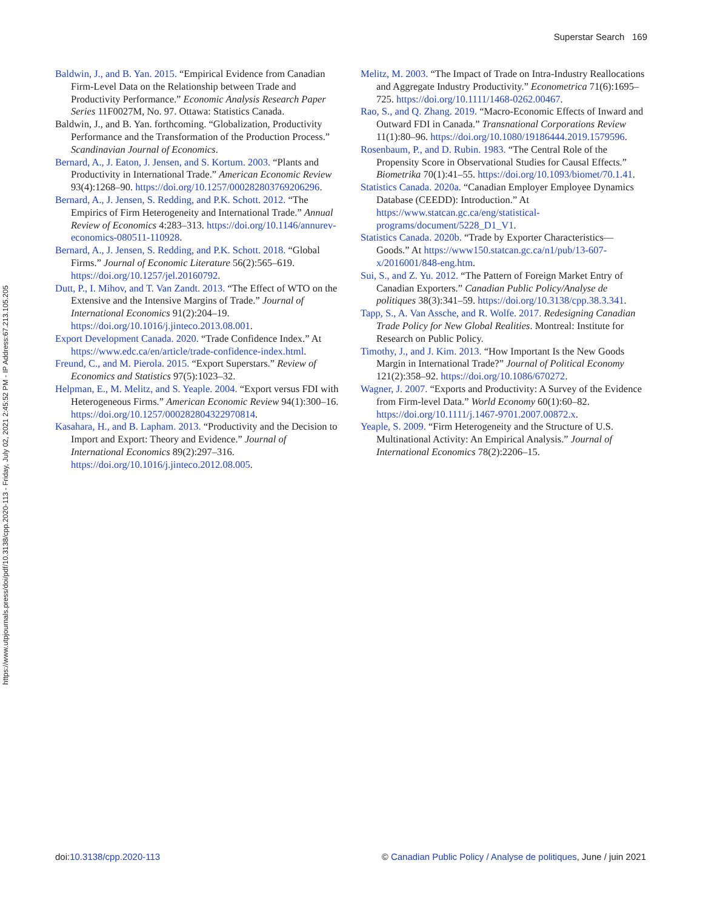Superstar Search 169
https://www.utpjournals.press/doi/pdf/10.3138/cpp.2020-113 - Friday, July 02, 2021 2:45:52 PM - IP Address:67.213.105.205
Baldwin, J., and B. Yan. 2015. “Empirical Evidence from Canadian Firm-Level Data on the Relationship between Trade and Productivity Performance.” Economic Analysis Research Paper Series 11F0027M, No. 97. Ottawa: Statistics Canada.
Baldwin, J., and B. Yan. forthcoming. “Globalization, Productivity Performance and the Transformation of the Production Process.” Scandinavian Journal of Economics.
Bernard, A., J. Eaton, J. Jensen, and S. Kortum. 2003. “Plants and Productivity in International Trade.” American Economic Review 93(4):1268–90. https://doi.org/10.1257/000282803769206296.
Bernard, A., J. Jensen, S. Redding, and P.K. Schott. 2012. “The Empirics of Firm Heterogeneity and International Trade.” Annual Review of Economics 4:283–313. https://doi.org/10.1146/annurev-economics-080511-110928.
Bernard, A., J. Jensen, S. Redding, and P.K. Schott. 2018. “Global Firms.” Journal of Economic Literature 56(2):565–619. https://doi.org/10.1257/jel.20160792.
Dutt, P., I. Mihov, and T. Van Zandt. 2013. “The Effect of WTO on the Extensive and the Intensive Margins of Trade.” Journal of International Economics 91(2):204–19. https://doi.org/10.1016/j.jinteco.2013.08.001.
Export Development Canada. 2020. “Trade Confidence Index.” At https://www.edc.ca/en/article/trade-confidence-index.html.
Freund, C., and M. Pierola. 2015. “Export Superstars.” Review of Economics and Statistics 97(5):1023–32.
Helpman, E., M. Melitz, and S. Yeaple. 2004. “Export versus FDI with Heterogeneous Firms.” American Economic Review 94(1):300–16. https://doi.org/10.1257/000282804322970814.
Kasahara, H., and B. Lapham. 2013. “Productivity and the Decision to Import and Export: Theory and Evidence.” Journal of International Economics 89(2):297–316. https://doi.org/10.1016/j.jinteco.2012.08.005.
Melitz, M. 2003. “The Impact of Trade on Intra-Industry Reallocations and Aggregate Industry Productivity.” Econometrica 71(6):1695–725. https://doi.org/10.1111/1468-0262.00467.
Rao, S., and Q. Zhang. 2019. “Macro-Economic Effects of Inward and Outward FDI in Canada.” Transnational Corporations Review 11(1):80–96. https://doi.org/10.1080/19186444.2019.1579596.
Rosenbaum, P., and D. Rubin. 1983. “The Central Role of the Propensity Score in Observational Studies for Causal Effects.” Biometrika 70(1):41–55. https://doi.org/10.1093/biomet/70.1.41.
Statistics Canada. 2020a. “Canadian Employer Employee Dynamics Database (CEEDD): Introduction.” At https://www.statcan.gc.ca/eng/statistical-programs/document/5228_D1_V1.
Statistics Canada. 2020b. “Trade by Exporter Characteristics—Goods.” At https://www150.statcan.gc.ca/n1/pub/13-607-x/2016001/848-eng.htm.
Sui, S., and Z. Yu. 2012. “The Pattern of Foreign Market Entry of Canadian Exporters.” Canadian Public Policy/Analyse de politiques 38(3):341–59. https://doi.org/10.3138/cpp.38.3.341.
Tapp, S., A. Van Assche, and R. Wolfe. 2017. Redesigning Canadian Trade Policy for New Global Realities. Montreal: Institute for Research on Public Policy.
Timothy, J., and J. Kim. 2013. “How Important Is the New Goods Margin in International Trade?” Journal of Political Economy 121(2):358–92. https://doi.org/10.1086/670272.
Wagner, J. 2007. “Exports and Productivity: A Survey of the Evidence from Firm-level Data.” World Economy 60(1):60–82. https://doi.org/10.1111/j.1467-9701.2007.00872.x.
Yeaple, S. 2009. “Firm Heterogeneity and the Structure of U.S. Multinational Activity: An Empirical Analysis.” Journal of International Economics 78(2):2206–15.
doi:10.3138/cpp.2020-113 © Canadian Public Policy / Analyse de politiques, June / juin 2021